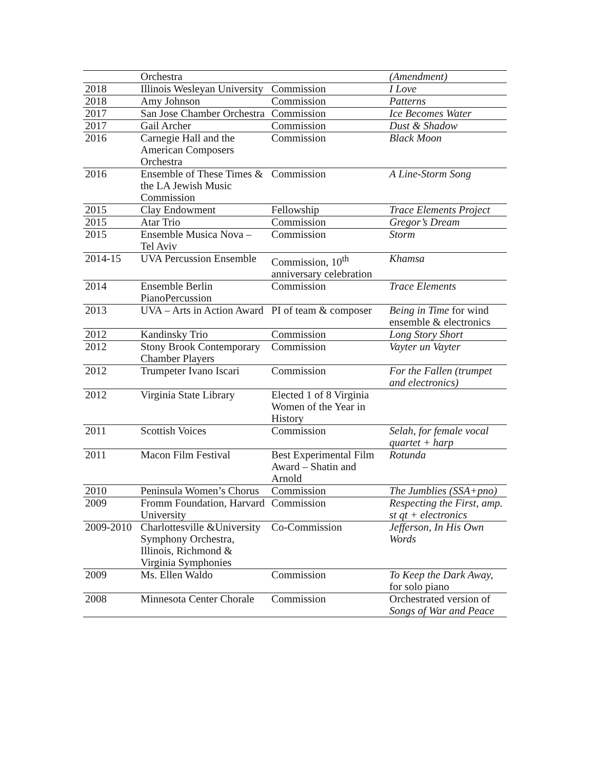| | Orchestra | | (Amendment) |
| 2018 | Illinois Wesleyan University | Commission | I Love |
| 2018 | Amy Johnson | Commission | Patterns |
| 2017 | San Jose Chamber Orchestra | Commission | Ice Becomes Water |
| 2017 | Gail Archer | Commission | Dust & Shadow |
| 2016 | Carnegie Hall and the American Composers Orchestra | Commission | Black Moon |
| 2016 | Ensemble of These Times & the LA Jewish Music Commission | Commission | A Line-Storm Song |
| 2015 | Clay Endowment | Fellowship | Trace Elements Project |
| 2015 | Atar Trio | Commission | Gregor’s Dream |
| 2015 | Ensemble Musica Nova – Tel Aviv | Commission | Storm |
| 2014-15 | UVA Percussion Ensemble | Commission, 10<sup>th</sup> anniversary celebration | Khamsa |
| 2014 | Ensemble Berlin PianoPercussion | Commission | Trace Elements |
| 2013 | UVA – Arts in Action Award | PI of team & composer | Being in Time for wind ensemble & electronics |
| 2012 | Kandinsky Trio | Commission | Long Story Short |
| 2012 | Stony Brook Contemporary Chamber Players | Commission | Vayter un Vayter |
| 2012 | Trumpeter Ivano Iscari | Commission | For the Fallen (trumpet and electronics) |
| 2012 | Virginia State Library | Elected 1 of 8 Virginia Women of the Year in History | |
| 2011 | Scottish Voices | Commission | Selah, for female vocal quartet + harp |
| 2011 | Macon Film Festival | Best Experimental Film Award – Shatin and Arnold | Rotunda |
| 2010 | Peninsula Women’s Chorus | Commission | The Jumblies (SSA+pno) |
| 2009 | Fromm Foundation, Harvard University | Commission | Respecting the First, amp. st qt + electronics |
| 2009-2010 | Charlottesville &University Symphony Orchestra, Illinois, Richmond & Virginia Symphonies | Co-Commission | Jefferson, In His Own Words |
| 2009 | Ms. Ellen Waldo | Commission | To Keep the Dark Away, for solo piano |
| 2008 | Minnesota Center Chorale | Commission | Orchestrated version of Songs of War and Peace |